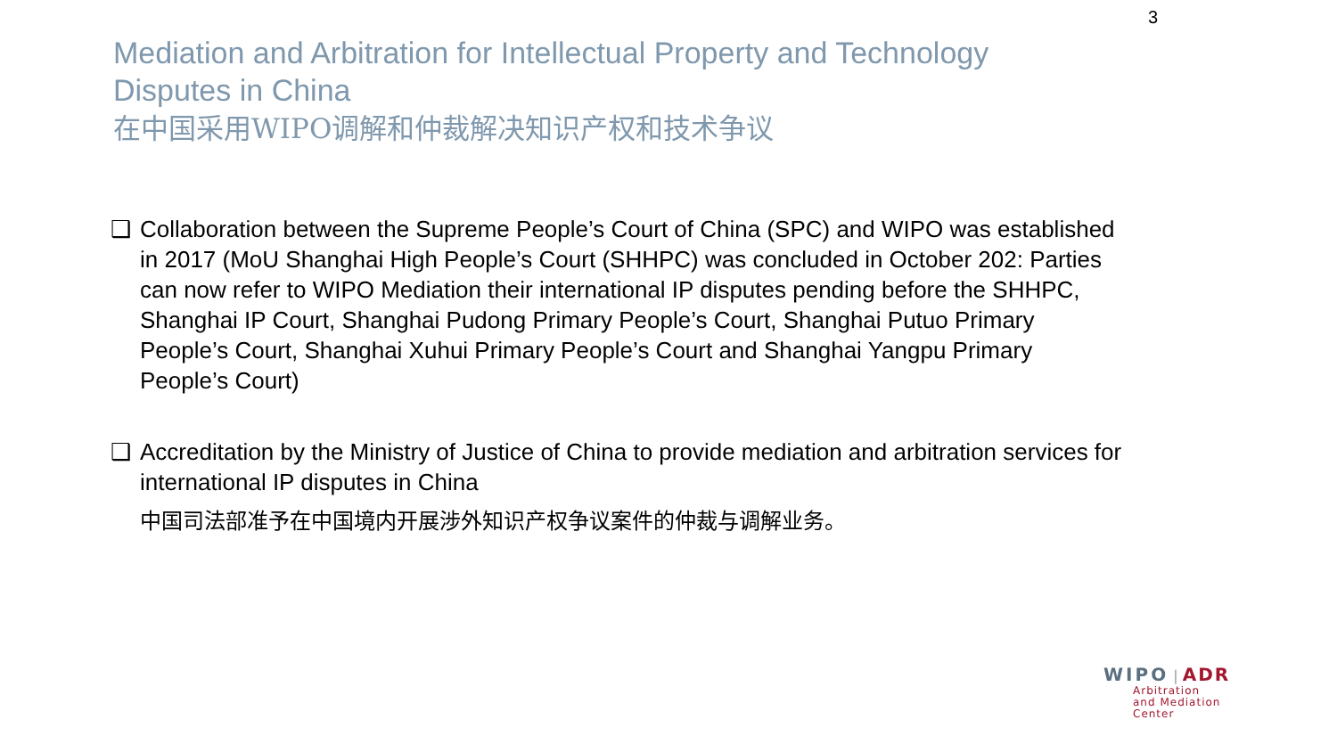3
Mediation and Arbitration for Intellectual Property and Technology
Disputes in China
在中国采用WIPO调解和仲裁解决知识产权和技术争议
❑ Collaboration between the Supreme People’s Court of China (SPC) and WIPO was established in 2017 (MoU Shanghai High People’s Court (SHHPC) was concluded in October 202: Parties can now refer to WIPO Mediation their international IP disputes pending before the SHHPC, Shanghai IP Court, Shanghai Pudong Primary People’s Court, Shanghai Putuo Primary People’s Court, Shanghai Xuhui Primary People’s Court and Shanghai Yangpu Primary People’s Court)
❑ Accreditation by the Ministry of Justice of China to provide mediation and arbitration services for international IP disputes in China
中国司法部准予在中国境内开展涉外知识产权争议案件的仲裁与调解业务。
WIPO | ADR
Arbitration
and Mediation
Center